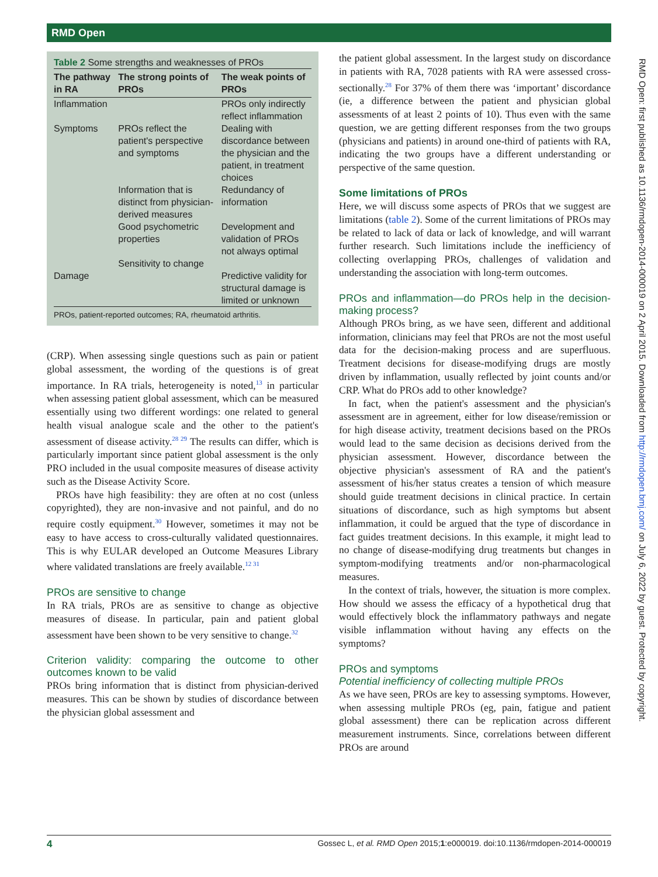RMD Open
Table 2 Some strengths and weaknesses of PROs
| The pathway in RA | The strong points of PROs | The weak points of PROs |
| --- | --- | --- |
| Inflammation | | PROs only indirectly reflect inflammation |
| Symptoms | PROs reflect the patient's perspective and symptoms | Dealing with discordance between the physician and the patient, in treatment choices |
| | Information that is distinct from physician-derived measures | Redundancy of information |
| | Good psychometric properties | Development and validation of PROs not always optimal |
| | Sensitivity to change | |
| Damage | | Predictive validity for structural damage is limited or unknown |
| PROs, patient-reported outcomes; RA, rheumatoid arthritis. | | |
(CRP). When assessing single questions such as pain or patient global assessment, the wording of the questions is of great importance. In RA trials, heterogeneity is noted,<sup>13</sup> in particular when assessing patient global assessment, which can be measured essentially using two different wordings: one related to general health visual analogue scale and the other to the patient's assessment of disease activity.<sup>28 29</sup> The results can differ, which is particularly important since patient global assessment is the only PRO included in the usual composite measures of disease activity such as the Disease Activity Score.
PROs have high feasibility: they are often at no cost (unless copyrighted), they are non-invasive and not painful, and do no require costly equipment.<sup>30</sup> However, sometimes it may not be easy to have access to cross-culturally validated questionnaires. This is why EULAR developed an Outcome Measures Library where validated translations are freely available.<sup>12 31</sup>
PROs are sensitive to change
In RA trials, PROs are as sensitive to change as objective measures of disease. In particular, pain and patient global assessment have been shown to be very sensitive to change.<sup>32</sup>
Criterion validity: comparing the outcome to other outcomes known to be valid
PROs bring information that is distinct from physician-derived measures. This can be shown by studies of discordance between the physician global assessment and
the patient global assessment. In the largest study on discordance in patients with RA, 7028 patients with RA were assessed cross-sectionally.<sup>28</sup> For 37% of them there was ‘important’ discordance (ie, a difference between the patient and physician global assessments of at least 2 points of 10). Thus even with the same question, we are getting different responses from the two groups (physicians and patients) in around one-third of patients with RA, indicating the two groups have a different understanding or perspective of the same question.
Some limitations of PROs
Here, we will discuss some aspects of PROs that we suggest are limitations (table 2). Some of the current limitations of PROs may be related to lack of data or lack of knowledge, and will warrant further research. Such limitations include the inefficiency of collecting overlapping PROs, challenges of validation and understanding the association with long-term outcomes.
PROs and inflammation—do PROs help in the decision-making process?
Although PROs bring, as we have seen, different and additional information, clinicians may feel that PROs are not the most useful data for the decision-making process and are superfluous. Treatment decisions for disease-modifying drugs are mostly driven by inflammation, usually reflected by joint counts and/or CRP. What do PROs add to other knowledge?
In fact, when the patient's assessment and the physician's assessment are in agreement, either for low disease/remission or for high disease activity, treatment decisions based on the PROs would lead to the same decision as decisions derived from the physician assessment. However, discordance between the objective physician's assessment of RA and the patient's assessment of his/her status creates a tension of which measure should guide treatment decisions in clinical practice. In certain situations of discordance, such as high symptoms but absent inflammation, it could be argued that the type of discordance in fact guides treatment decisions. In this example, it might lead to no change of disease-modifying drug treatments but changes in symptom-modifying treatments and/or non-pharmacological measures.
In the context of trials, however, the situation is more complex. How should we assess the efficacy of a hypothetical drug that would effectively block the inflammatory pathways and negate visible inflammation without having any effects on the symptoms?
PROs and symptoms
Potential inefficiency of collecting multiple PROs
As we have seen, PROs are key to assessing symptoms. However, when assessing multiple PROs (eg, pain, fatigue and patient global assessment) there can be replication across different measurement instruments. Since, correlations between different PROs are around
RMD Open: first published as 10.1136/rmdopen-2014-000019 on 2 April 2015. Downloaded from http://rmdopen.bmj.com/ on July 6, 2022 by guest. Protected by copyright.
4 Gossec L, et al. RMD Open 2015;1:e000019. doi:10.1136/rmdopen-2014-000019